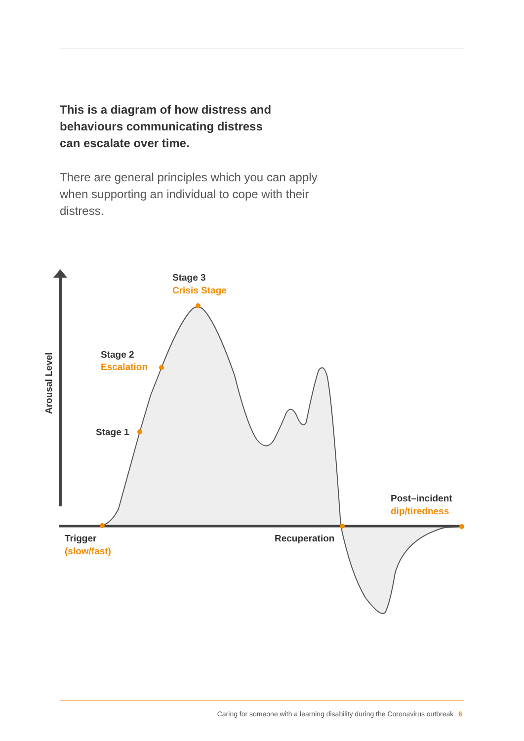This is a diagram of how distress and
behaviours communicating distress
can escalate over time.
There are general principles which you can apply when supporting an individual to cope with their distress.
Arousal Level
Stage 3
Crisis Stage
Stage 2
Escalation
Stage 1
Post–incident
dip/tiredness
Trigger
(slow/fast)
Recuperation
Caring for someone with a learning disability during the Coronavirus outbreak 6